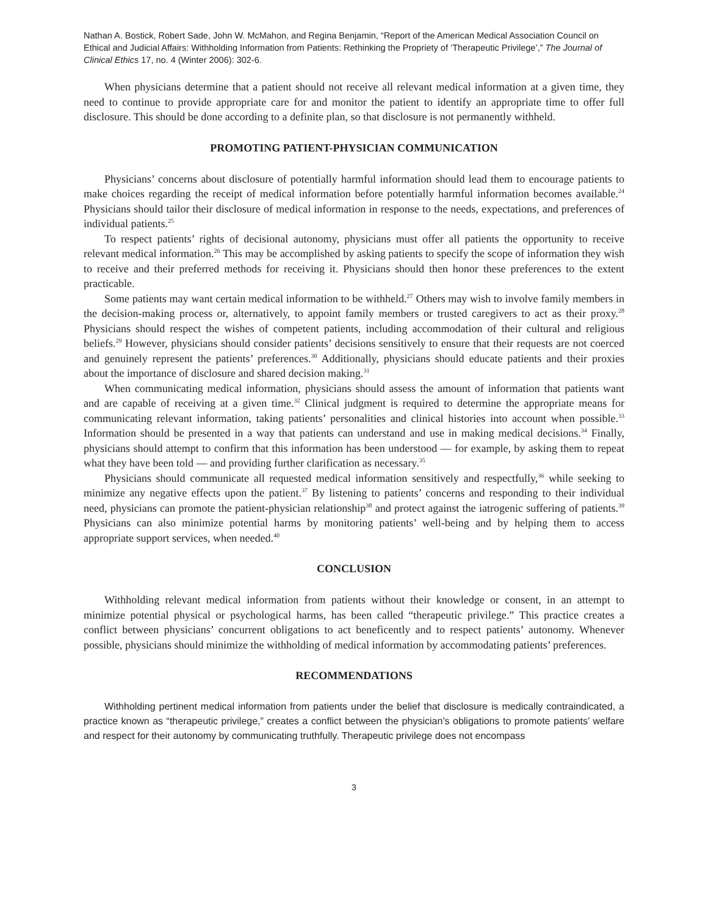Nathan A. Bostick, Robert Sade, John W. McMahon, and Regina Benjamin, “Report of the American Medical Association Council on Ethical and Judicial Affairs: Withholding Information from Patients: Rethinking the Propriety of ‘Therapeutic Privilege’,” The Journal of Clinical Ethics 17, no. 4 (Winter 2006): 302-6.
When physicians determine that a patient should not receive all relevant medical information at a given time, they need to continue to provide appropriate care for and monitor the patient to identify an appropriate time to offer full disclosure. This should be done according to a definite plan, so that disclosure is not permanently withheld.
PROMOTING PATIENT-PHYSICIAN COMMUNICATION
Physicians’ concerns about disclosure of potentially harmful information should lead them to encourage patients to make choices regarding the receipt of medical information before potentially harmful information becomes available.<sup>24</sup> Physicians should tailor their disclosure of medical information in response to the needs, expectations, and preferences of individual patients.<sup>25</sup>
To respect patients’ rights of decisional autonomy, physicians must offer all patients the opportunity to receive relevant medical information.<sup>26</sup> This may be accomplished by asking patients to specify the scope of information they wish to receive and their preferred methods for receiving it. Physicians should then honor these preferences to the extent practicable.
Some patients may want certain medical information to be withheld.<sup>27</sup> Others may wish to involve family members in the decision-making process or, alternatively, to appoint family members or trusted caregivers to act as their proxy.<sup>28</sup> Physicians should respect the wishes of competent patients, including accommodation of their cultural and religious beliefs.<sup>29</sup> However, physicians should consider patients’ decisions sensitively to ensure that their requests are not coerced and genuinely represent the patients’ preferences.<sup>30</sup> Additionally, physicians should educate patients and their proxies about the importance of disclosure and shared decision making.<sup>31</sup>
When communicating medical information, physicians should assess the amount of information that patients want and are capable of receiving at a given time.<sup>32</sup> Clinical judgment is required to determine the appropriate means for communicating relevant information, taking patients’ personalities and clinical histories into account when possible.<sup>33</sup> Information should be presented in a way that patients can understand and use in making medical decisions.<sup>34</sup> Finally, physicians should attempt to confirm that this information has been understood — for example, by asking them to repeat what they have been told — and providing further clarification as necessary.<sup>35</sup>
Physicians should communicate all requested medical information sensitively and respectfully,<sup>36</sup> while seeking to minimize any negative effects upon the patient.<sup>37</sup> By listening to patients’ concerns and responding to their individual need, physicians can promote the patient-physician relationship<sup>38</sup> and protect against the iatrogenic suffering of patients.<sup>39</sup> Physicians can also minimize potential harms by monitoring patients’ well-being and by helping them to access appropriate support services, when needed.<sup>40</sup>
CONCLUSION
Withholding relevant medical information from patients without their knowledge or consent, in an attempt to minimize potential physical or psychological harms, has been called “therapeutic privilege.” This practice creates a conflict between physicians’ concurrent obligations to act beneficently and to respect patients’ autonomy. Whenever possible, physicians should minimize the withholding of medical information by accommodating patients’ preferences.
RECOMMENDATIONS
Withholding pertinent medical information from patients under the belief that disclosure is medically contraindicated, a practice known as “therapeutic privilege,” creates a conflict between the physician’s obligations to promote patients’ welfare and respect for their autonomy by communicating truthfully. Therapeutic privilege does not encompass
3